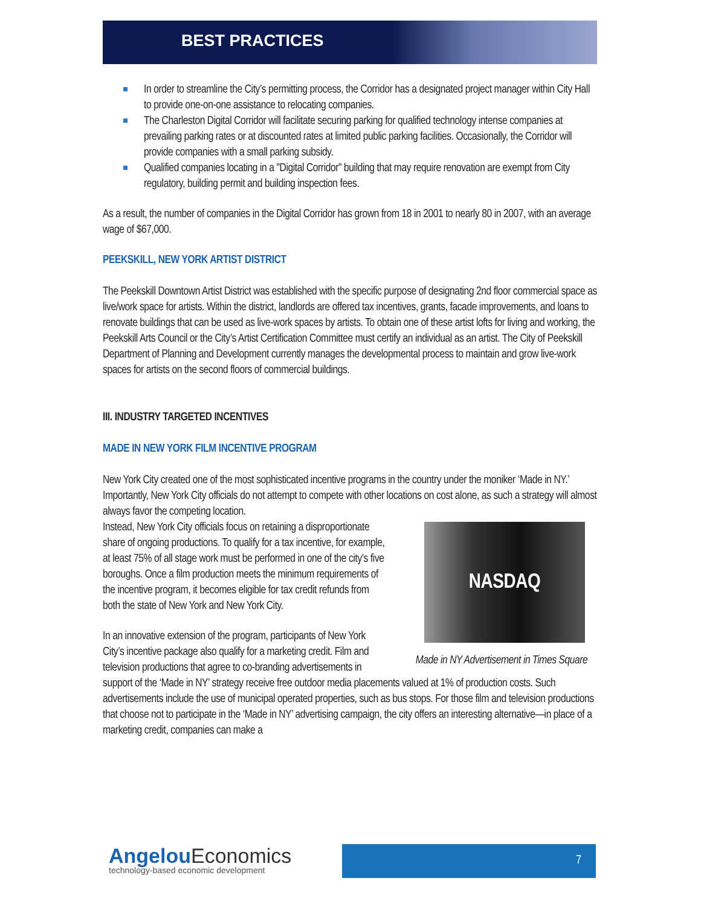BEST PRACTICES
In order to streamline the City’s permitting process, the Corridor has a designated project manager within City Hall to provide one-on-one assistance to relocating companies.
The Charleston Digital Corridor will facilitate securing parking for qualified technology intense companies at prevailing parking rates or at discounted rates at limited public parking facilities. Occasionally, the Corridor will provide companies with a small parking subsidy.
Qualified companies locating in a "Digital Corridor" building that may require renovation are exempt from City regulatory, building permit and building inspection fees.
As a result, the number of companies in the Digital Corridor has grown from 18 in 2001 to nearly 80 in 2007, with an average wage of $67,000.
PEEKSKILL, NEW YORK ARTIST DISTRICT
The Peekskill Downtown Artist District was established with the specific purpose of designating 2nd floor commercial space as live/work space for artists. Within the district, landlords are offered tax incentives, grants, facade improvements, and loans to renovate buildings that can be used as live-work spaces by artists. To obtain one of these artist lofts for living and working, the Peekskill Arts Council or the City’s Artist Certification Committee must certify an individual as an artist. The City of Peekskill Department of Planning and Development currently manages the developmental process to maintain and grow live-work spaces for artists on the second floors of commercial buildings.
III. INDUSTRY TARGETED INCENTIVES
MADE IN NEW YORK FILM INCENTIVE PROGRAM
New York City created one of the most sophisticated incentive programs in the country under the moniker ‘Made in NY.’ Importantly, New York City officials do not attempt to compete with other locations on cost alone, as such a strategy will almost always favor the competing location.
NASDAQ
Made in NY Advertisement in Times Square
Instead, New York City officials focus on retaining a disproportionate share of ongoing productions. To qualify for a tax incentive, for example, at least 75% of all stage work must be performed in one of the city’s five boroughs. Once a film production meets the minimum requirements of the incentive program, it becomes eligible for tax credit refunds from both the state of New York and New York City.
In an innovative extension of the program, participants of New York City’s incentive package also qualify for a marketing credit. Film and television productions that agree to co-branding advertisements in support of the ‘Made in NY’ strategy receive free outdoor media placements valued at 1% of production costs. Such advertisements include the use of municipal operated properties, such as bus stops. For those film and television productions that choose not to participate in the ‘Made in NY’ advertising campaign, the city offers an interesting alternative—in place of a marketing credit, companies can make a
AngelouEconomics
technology-based economic development
7